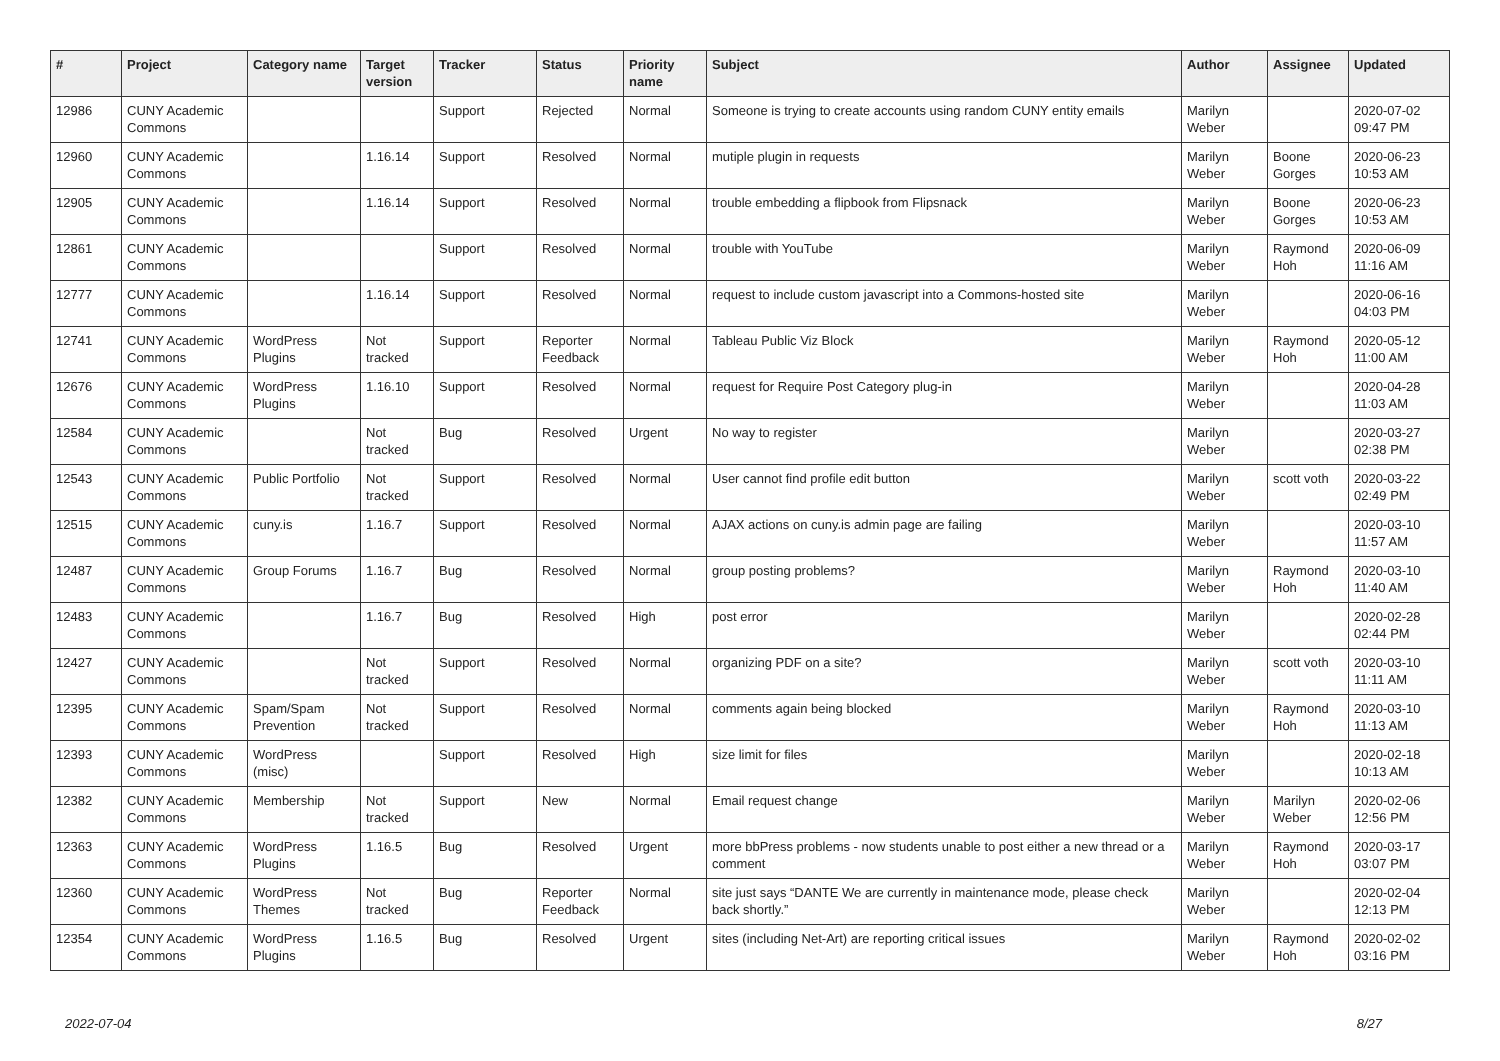| # | Project | Category name | Target version | Tracker | Status | Priority name | Subject | Author | Assignee | Updated |
| --- | --- | --- | --- | --- | --- | --- | --- | --- | --- | --- |
| 12986 | CUNY Academic Commons | | | Support | Rejected | Normal | Someone is trying to create accounts using random CUNY entity emails | Marilyn Weber | | 2020-07-02 09:47 PM |
| 12960 | CUNY Academic Commons | | 1.16.14 | Support | Resolved | Normal | mutiple plugin in requests | Marilyn Weber | Boone Gorges | 2020-06-23 10:53 AM |
| 12905 | CUNY Academic Commons | | 1.16.14 | Support | Resolved | Normal | trouble embedding a flipbook from Flipsnack | Marilyn Weber | Boone Gorges | 2020-06-23 10:53 AM |
| 12861 | CUNY Academic Commons | | | Support | Resolved | Normal | trouble with YouTube | Marilyn Weber | Raymond Hoh | 2020-06-09 11:16 AM |
| 12777 | CUNY Academic Commons | | 1.16.14 | Support | Resolved | Normal | request to include custom javascript into a Commons-hosted site | Marilyn Weber | | 2020-06-16 04:03 PM |
| 12741 | CUNY Academic Commons | WordPress Plugins | Not tracked | Support | Reporter Feedback | Normal | Tableau Public Viz Block | Marilyn Weber | Raymond Hoh | 2020-05-12 11:00 AM |
| 12676 | CUNY Academic Commons | WordPress Plugins | 1.16.10 | Support | Resolved | Normal | request for Require Post Category plug-in | Marilyn Weber | | 2020-04-28 11:03 AM |
| 12584 | CUNY Academic Commons | | Not tracked | Bug | Resolved | Urgent | No way to register | Marilyn Weber | | 2020-03-27 02:38 PM |
| 12543 | CUNY Academic Commons | Public Portfolio | Not tracked | Support | Resolved | Normal | User cannot find profile edit button | Marilyn Weber | scott voth | 2020-03-22 02:49 PM |
| 12515 | CUNY Academic Commons | cuny.is | 1.16.7 | Support | Resolved | Normal | AJAX actions on cuny.is admin page are failing | Marilyn Weber | | 2020-03-10 11:57 AM |
| 12487 | CUNY Academic Commons | Group Forums | 1.16.7 | Bug | Resolved | Normal | group posting problems? | Marilyn Weber | Raymond Hoh | 2020-03-10 11:40 AM |
| 12483 | CUNY Academic Commons | | 1.16.7 | Bug | Resolved | High | post error | Marilyn Weber | | 2020-02-28 02:44 PM |
| 12427 | CUNY Academic Commons | | Not tracked | Support | Resolved | Normal | organizing PDF on a site? | Marilyn Weber | scott voth | 2020-03-10 11:11 AM |
| 12395 | CUNY Academic Commons | Spam/Spam Prevention | Not tracked | Support | Resolved | Normal | comments again being blocked | Marilyn Weber | Raymond Hoh | 2020-03-10 11:13 AM |
| 12393 | CUNY Academic Commons | WordPress (misc) | | Support | Resolved | High | size limit for files | Marilyn Weber | | 2020-02-18 10:13 AM |
| 12382 | CUNY Academic Commons | Membership | Not tracked | Support | New | Normal | Email request change | Marilyn Weber | Marilyn Weber | 2020-02-06 12:56 PM |
| 12363 | CUNY Academic Commons | WordPress Plugins | 1.16.5 | Bug | Resolved | Urgent | more bbPress problems - now students unable to post either a new thread or a comment | Marilyn Weber | Raymond Hoh | 2020-03-17 03:07 PM |
| 12360 | CUNY Academic Commons | WordPress Themes | Not tracked | Bug | Reporter Feedback | Normal | site just says “DANTE We are currently in maintenance mode, please check back shortly.” | Marilyn Weber | | 2020-02-04 12:13 PM |
| 12354 | CUNY Academic Commons | WordPress Plugins | 1.16.5 | Bug | Resolved | Urgent | sites (including Net-Art) are reporting critical issues | Marilyn Weber | Raymond Hoh | 2020-02-02 03:16 PM |
2022-07-04 8/27